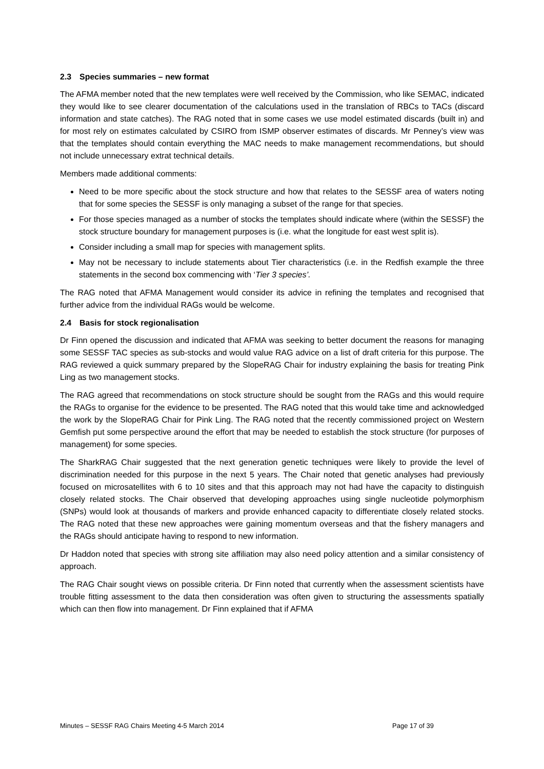2.3 Species summaries – new format
The AFMA member noted that the new templates were well received by the Commission, who like SEMAC, indicated they would like to see clearer documentation of the calculations used in the translation of RBCs to TACs (discard information and state catches). The RAG noted that in some cases we use model estimated discards (built in) and for most rely on estimates calculated by CSIRO from ISMP observer estimates of discards. Mr Penney’s view was that the templates should contain everything the MAC needs to make management recommendations, but should not include unnecessary extrat technical details.
Members made additional comments:
Need to be more specific about the stock structure and how that relates to the SESSF area of waters noting that for some species the SESSF is only managing a subset of the range for that species.
For those species managed as a number of stocks the templates should indicate where (within the SESSF) the stock structure boundary for management purposes is (i.e. what the longitude for east west split is).
Consider including a small map for species with management splits.
May not be necessary to include statements about Tier characteristics (i.e. in the Redfish example the three statements in the second box commencing with ‘Tier 3 species’.
The RAG noted that AFMA Management would consider its advice in refining the templates and recognised that further advice from the individual RAGs would be welcome.
2.4 Basis for stock regionalisation
Dr Finn opened the discussion and indicated that AFMA was seeking to better document the reasons for managing some SESSF TAC species as sub-stocks and would value RAG advice on a list of draft criteria for this purpose. The RAG reviewed a quick summary prepared by the SlopeRAG Chair for industry explaining the basis for treating Pink Ling as two management stocks.
The RAG agreed that recommendations on stock structure should be sought from the RAGs and this would require the RAGs to organise for the evidence to be presented. The RAG noted that this would take time and acknowledged the work by the SlopeRAG Chair for Pink Ling. The RAG noted that the recently commissioned project on Western Gemfish put some perspective around the effort that may be needed to establish the stock structure (for purposes of management) for some species.
The SharkRAG Chair suggested that the next generation genetic techniques were likely to provide the level of discrimination needed for this purpose in the next 5 years. The Chair noted that genetic analyses had previously focused on microsatellites with 6 to 10 sites and that this approach may not had have the capacity to distinguish closely related stocks. The Chair observed that developing approaches using single nucleotide polymorphism (SNPs) would look at thousands of markers and provide enhanced capacity to differentiate closely related stocks. The RAG noted that these new approaches were gaining momentum overseas and that the fishery managers and the RAGs should anticipate having to respond to new information.
Dr Haddon noted that species with strong site affiliation may also need policy attention and a similar consistency of approach.
The RAG Chair sought views on possible criteria. Dr Finn noted that currently when the assessment scientists have trouble fitting assessment to the data then consideration was often given to structuring the assessments spatially which can then flow into management. Dr Finn explained that if AFMA
Minutes – SESSF RAG Chairs Meeting 4-5 March 2014 Page 17 of 39